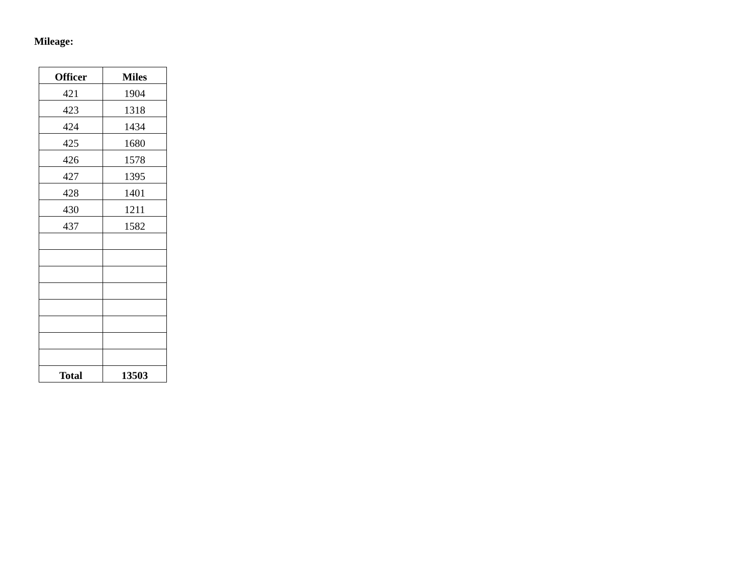Mileage:
| Officer | Miles |
| --- | --- |
| 421 | 1904 |
| 423 | 1318 |
| 424 | 1434 |
| 425 | 1680 |
| 426 | 1578 |
| 427 | 1395 |
| 428 | 1401 |
| 430 | 1211 |
| 437 | 1582 |
| Total | 13503 |